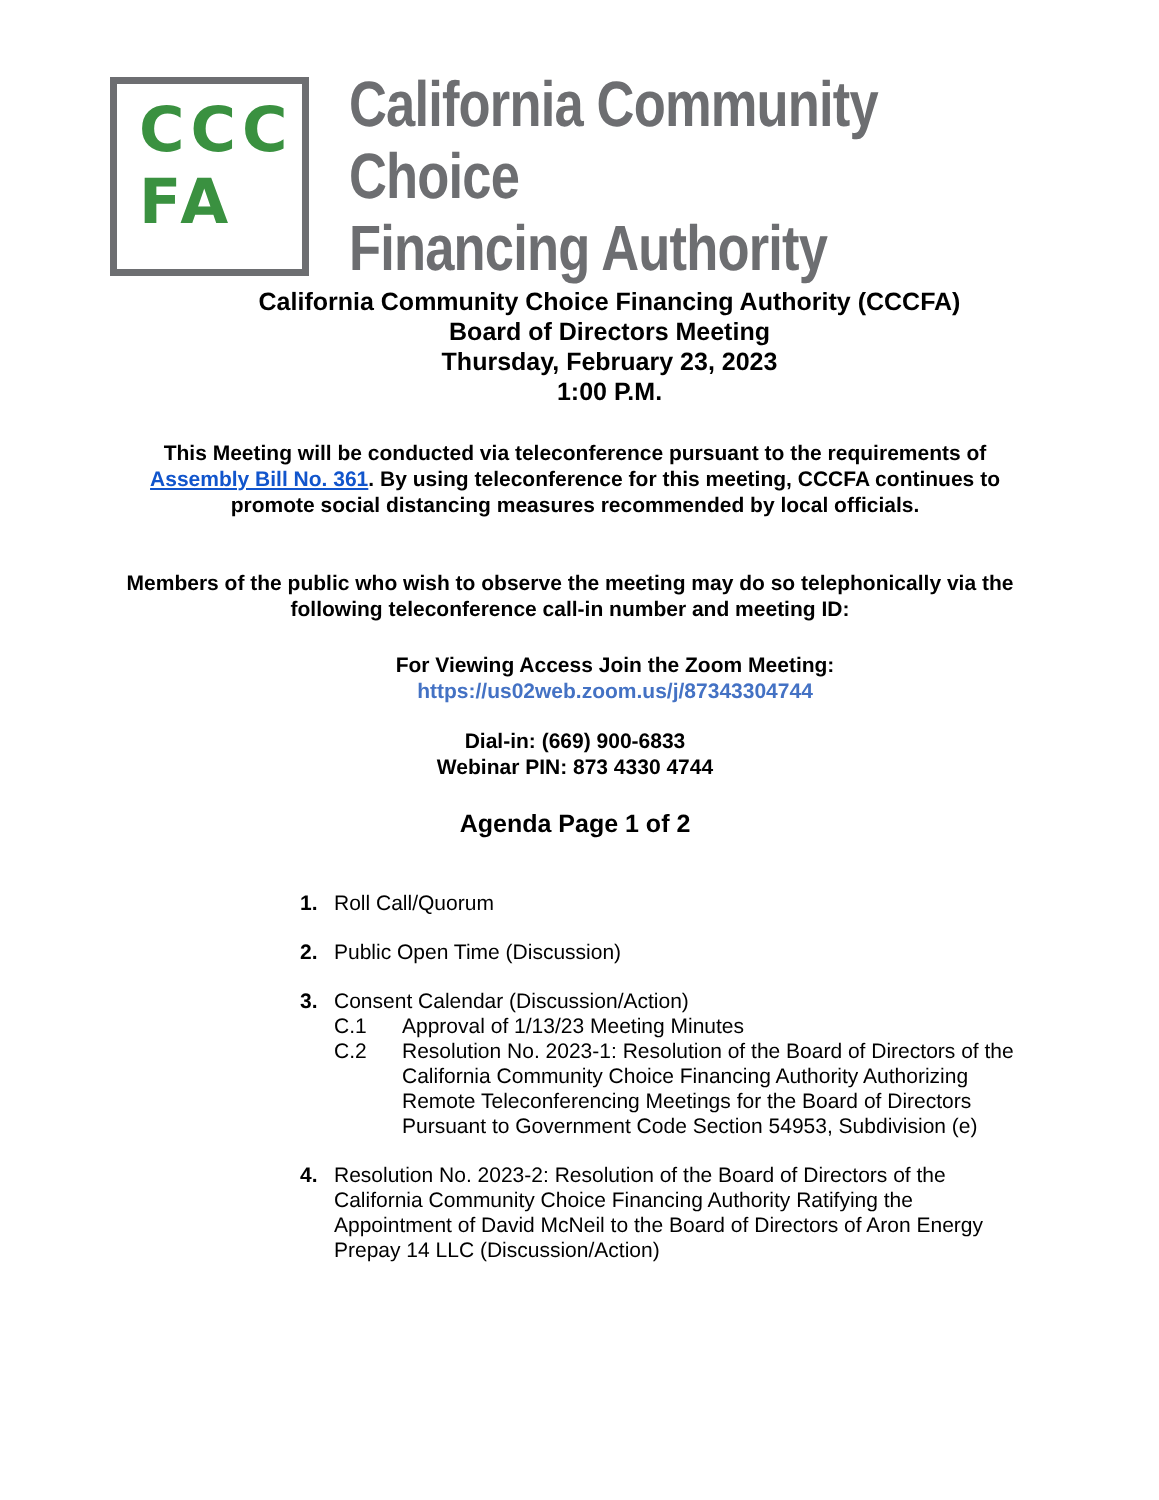CCC
FA
California Community Choice
Financing Authority
California Community Choice Financing Authority (CCCFA)
Board of Directors Meeting
Thursday, February 23, 2023
1:00 P.M.
This Meeting will be conducted via teleconference pursuant to the requirements of Assembly Bill No. 361. By using teleconference for this meeting, CCCFA continues to promote social distancing measures recommended by local officials.
Members of the public who wish to observe the meeting may do so telephonically via the following teleconference call-in number and meeting ID:
For Viewing Access Join the Zoom Meeting:
https://us02web.zoom.us/j/87343304744
Dial-in: (669) 900-6833
Webinar PIN: 873 4330 4744
Agenda Page 1 of 2
1. Roll Call/Quorum
2. Public Open Time (Discussion)
3. Consent Calendar (Discussion/Action)
C.1 Approval of 1/13/23 Meeting Minutes
C.2 Resolution No. 2023-1: Resolution of the Board of Directors of the California Community Choice Financing Authority Authorizing Remote Teleconferencing Meetings for the Board of Directors Pursuant to Government Code Section 54953, Subdivision (e)
4. Resolution No. 2023-2: Resolution of the Board of Directors of the California Community Choice Financing Authority Ratifying the Appointment of David McNeil to the Board of Directors of Aron Energy Prepay 14 LLC (Discussion/Action)